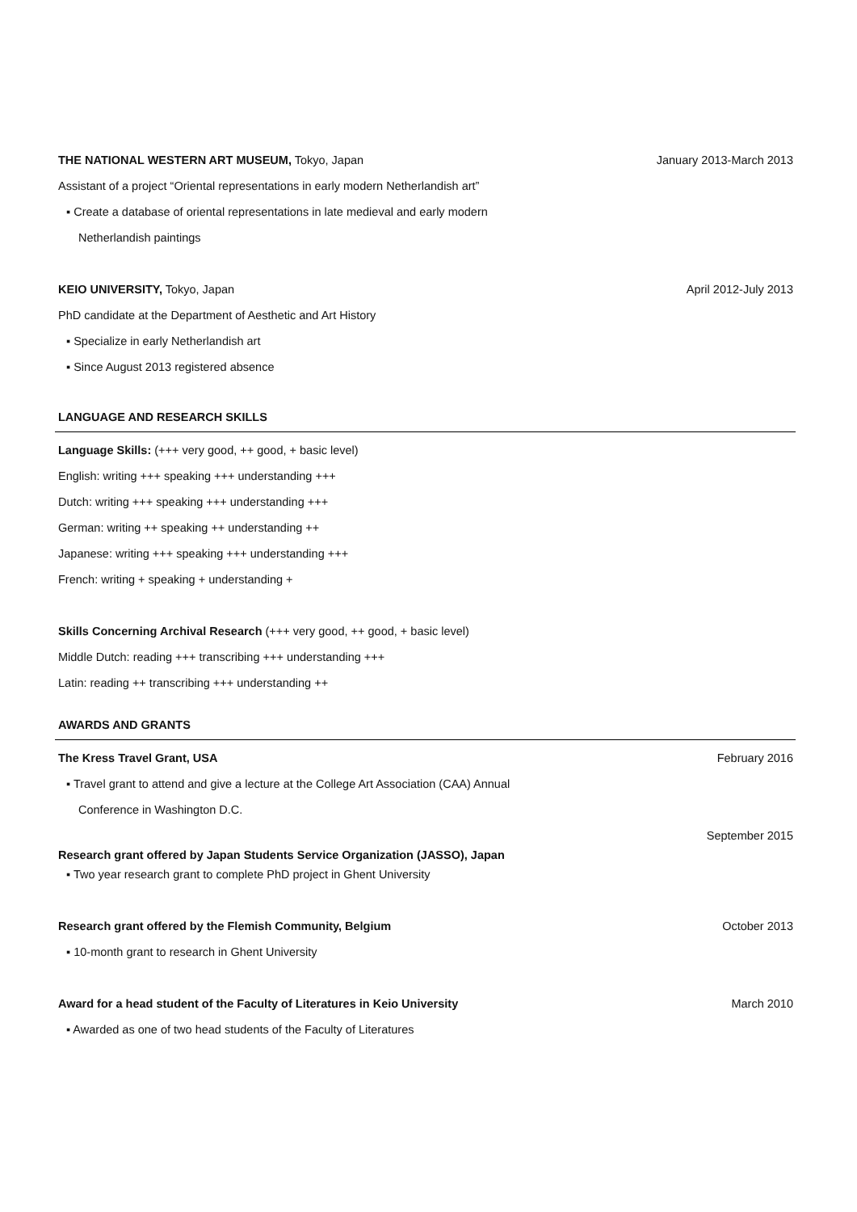THE NATIONAL WESTERN ART MUSEUM, Tokyo, Japan January 2013-March 2013
Assistant of a project “Oriental representations in early modern Netherlandish art”
▪ Create a database of oriental representations in late medieval and early modern
Netherlandish paintings
KEIO UNIVERSITY, Tokyo, Japan April 2012-July 2013
PhD candidate at the Department of Aesthetic and Art History
▪ Specialize in early Netherlandish art
▪ Since August 2013 registered absence
LANGUAGE AND RESEARCH SKILLS
Language Skills: (+++ very good, ++ good, + basic level)
English: writing +++ speaking +++ understanding +++
Dutch: writing +++ speaking +++ understanding +++
German: writing ++ speaking ++ understanding ++
Japanese: writing +++ speaking +++ understanding +++
French: writing + speaking + understanding +
Skills Concerning Archival Research (+++ very good, ++ good, + basic level)
Middle Dutch: reading +++ transcribing +++ understanding +++
Latin: reading ++ transcribing +++ understanding ++
AWARDS AND GRANTS
The Kress Travel Grant, USA February 2016
▪ Travel grant to attend and give a lecture at the College Art Association (CAA) Annual
Conference in Washington D.C.
Research grant offered by Japan Students Service Organization (JASSO), Japan September 2015
▪ Two year research grant to complete PhD project in Ghent University
Research grant offered by the Flemish Community, Belgium October 2013
▪ 10-month grant to research in Ghent University
Award for a head student of the Faculty of Literatures in Keio University March 2010
▪ Awarded as one of two head students of the Faculty of Literatures